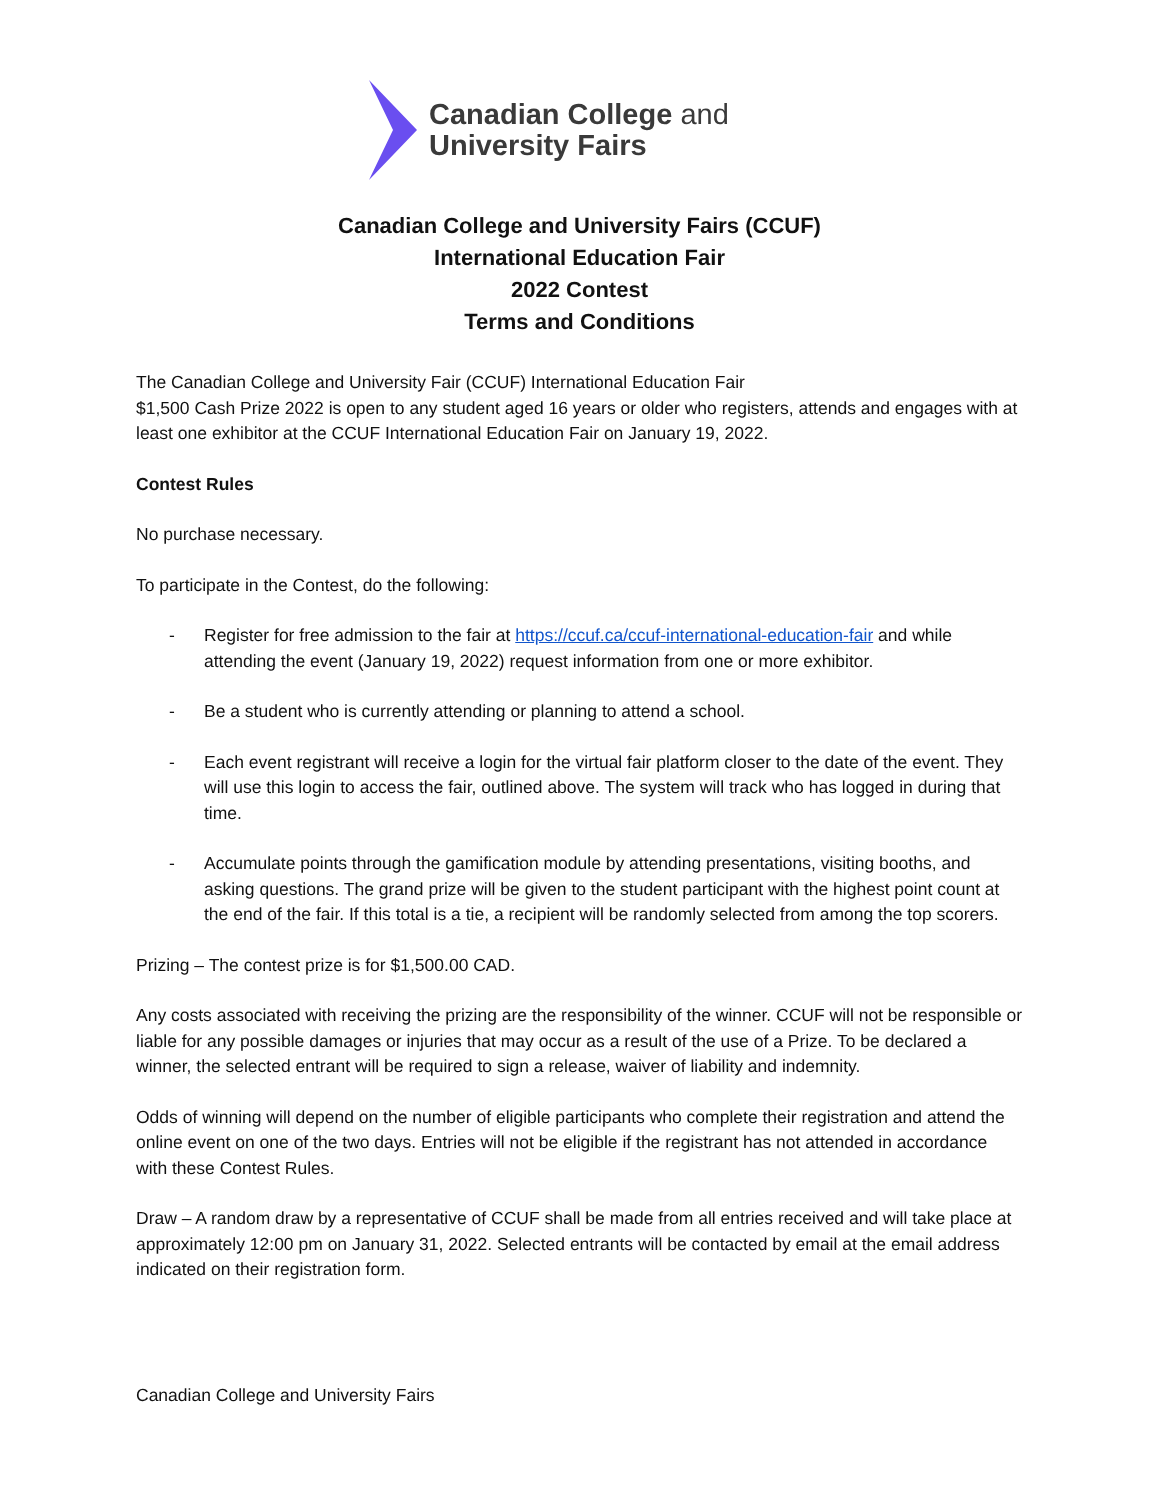Canadian College and
University Fairs
Canadian College and University Fairs (CCUF)
International Education Fair
2022 Contest
Terms and Conditions
The Canadian College and University Fair (CCUF) International Education Fair
$1,500 Cash Prize 2022 is open to any student aged 16 years or older who registers, attends and engages with at least one exhibitor at the CCUF International Education Fair on January 19, 2022.
Contest Rules
No purchase necessary.
To participate in the Contest, do the following:
- Register for free admission to the fair at https://ccuf.ca/ccuf-international-education-fair and while attending the event (January 19, 2022) request information from one or more exhibitor.
- Be a student who is currently attending or planning to attend a school.
- Each event registrant will receive a login for the virtual fair platform closer to the date of the event. They will use this login to access the fair, outlined above. The system will track who has logged in during that time.
- Accumulate points through the gamification module by attending presentations, visiting booths, and asking questions. The grand prize will be given to the student participant with the highest point count at the end of the fair. If this total is a tie, a recipient will be randomly selected from among the top scorers.
Prizing – The contest prize is for $1,500.00 CAD.
Any costs associated with receiving the prizing are the responsibility of the winner. CCUF will not be responsible or liable for any possible damages or injuries that may occur as a result of the use of a Prize. To be declared a winner, the selected entrant will be required to sign a release, waiver of liability and indemnity.
Odds of winning will depend on the number of eligible participants who complete their registration and attend the online event on one of the two days. Entries will not be eligible if the registrant has not attended in accordance with these Contest Rules.
Draw – A random draw by a representative of CCUF shall be made from all entries received and will take place at approximately 12:00 pm on January 31, 2022. Selected entrants will be contacted by email at the email address indicated on their registration form.
Canadian College and University Fairs